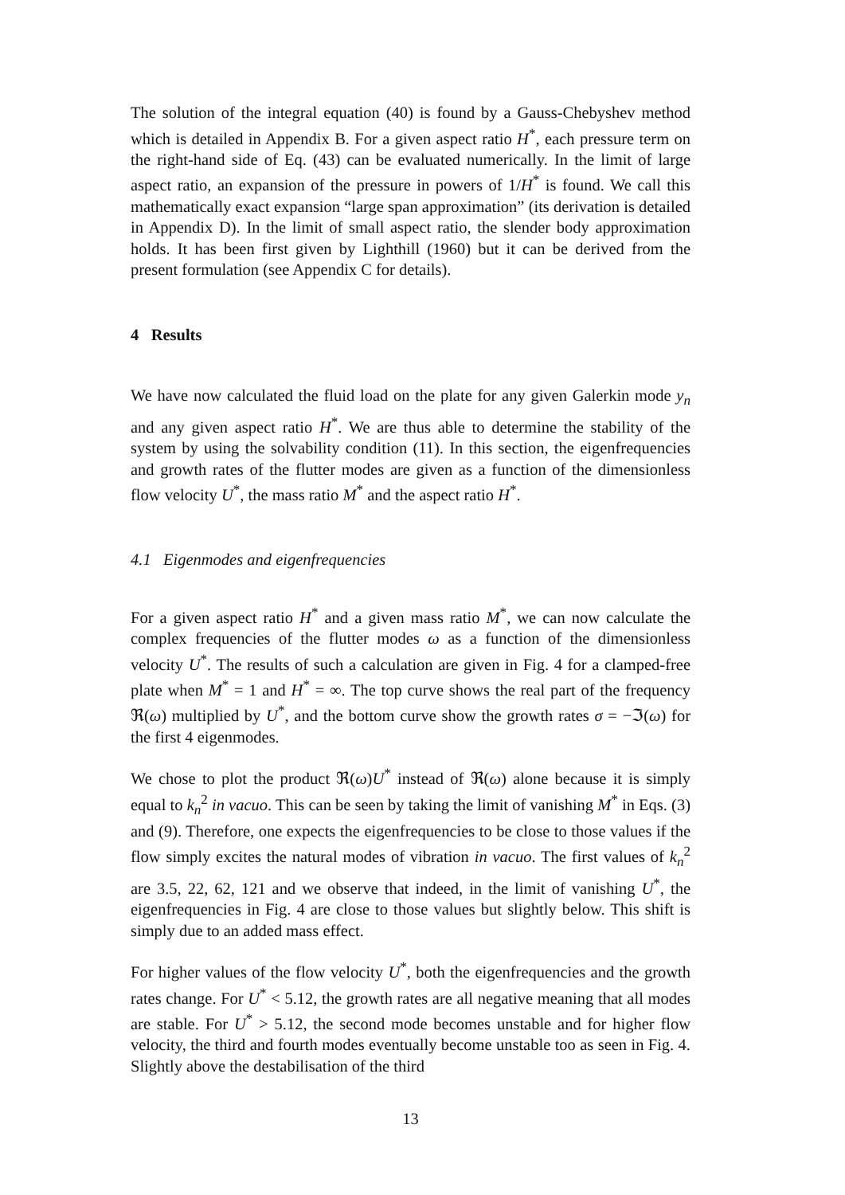The solution of the integral equation (40) is found by a Gauss-Chebyshev method which is detailed in Appendix B. For a given aspect ratio H<sup>*</sup>, each pressure term on the right-hand side of Eq. (43) can be evaluated numerically. In the limit of large aspect ratio, an expansion of the pressure in powers of 1/H<sup>*</sup> is found. We call this mathematically exact expansion “large span approximation” (its derivation is detailed in Appendix D). In the limit of small aspect ratio, the slender body approximation holds. It has been first given by Lighthill (1960) but it can be derived from the present formulation (see Appendix C for details).
4 Results
We have now calculated the fluid load on the plate for any given Galerkin mode y<sub>n</sub> and any given aspect ratio H<sup>*</sup>. We are thus able to determine the stability of the system by using the solvability condition (11). In this section, the eigenfrequencies and growth rates of the flutter modes are given as a function of the dimensionless flow velocity U<sup>*</sup>, the mass ratio M<sup>*</sup> and the aspect ratio H<sup>*</sup>.
4.1 Eigenmodes and eigenfrequencies
For a given aspect ratio H<sup>*</sup> and a given mass ratio M<sup>*</sup>, we can now calculate the complex frequencies of the flutter modes ω as a function of the dimensionless velocity U<sup>*</sup>. The results of such a calculation are given in Fig. 4 for a clamped-free plate when M<sup>*</sup> = 1 and H<sup>*</sup> = ∞. The top curve shows the real part of the frequency ℜ(ω) multiplied by U<sup>*</sup>, and the bottom curve show the growth rates σ = −ℑ(ω) for the first 4 eigenmodes.
We chose to plot the product ℜ(ω)U<sup>*</sup> instead of ℜ(ω) alone because it is simply equal to k<sub>n</sub><sup>2</sup> in vacuo. This can be seen by taking the limit of vanishing M<sup>*</sup> in Eqs. (3) and (9). Therefore, one expects the eigenfrequencies to be close to those values if the flow simply excites the natural modes of vibration in vacuo. The first values of k<sub>n</sub><sup>2</sup> are 3.5, 22, 62, 121 and we observe that indeed, in the limit of vanishing U<sup>*</sup>, the eigenfrequencies in Fig. 4 are close to those values but slightly below. This shift is simply due to an added mass effect.
For higher values of the flow velocity U<sup>*</sup>, both the eigenfrequencies and the growth rates change. For U<sup>*</sup> < 5.12, the growth rates are all negative meaning that all modes are stable. For U<sup>*</sup> > 5.12, the second mode becomes unstable and for higher flow velocity, the third and fourth modes eventually become unstable too as seen in Fig. 4. Slightly above the destabilisation of the third
13